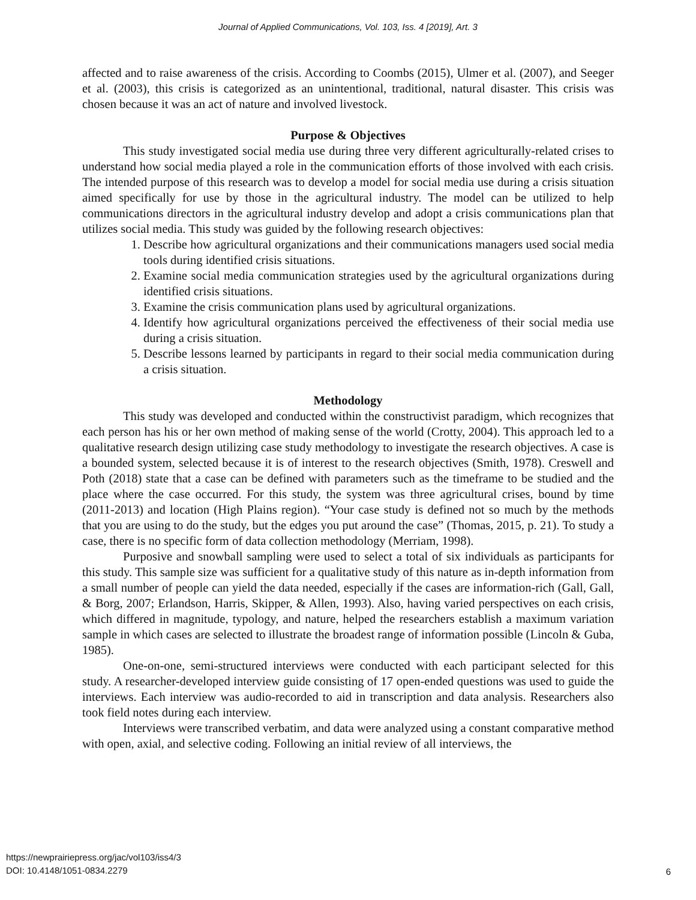Journal of Applied Communications, Vol. 103, Iss. 4 [2019], Art. 3
affected and to raise awareness of the crisis. According to Coombs (2015), Ulmer et al. (2007), and Seeger et al. (2003), this crisis is categorized as an unintentional, traditional, natural disaster. This crisis was chosen because it was an act of nature and involved livestock.
Purpose & Objectives
This study investigated social media use during three very different agriculturally-related crises to understand how social media played a role in the communication efforts of those involved with each crisis. The intended purpose of this research was to develop a model for social media use during a crisis situation aimed specifically for use by those in the agricultural industry. The model can be utilized to help communications directors in the agricultural industry develop and adopt a crisis communications plan that utilizes social media. This study was guided by the following research objectives:
1. Describe how agricultural organizations and their communications managers used social media tools during identified crisis situations.
2. Examine social media communication strategies used by the agricultural organizations during identified crisis situations.
3. Examine the crisis communication plans used by agricultural organizations.
4. Identify how agricultural organizations perceived the effectiveness of their social media use during a crisis situation.
5. Describe lessons learned by participants in regard to their social media communication during a crisis situation.
Methodology
This study was developed and conducted within the constructivist paradigm, which recognizes that each person has his or her own method of making sense of the world (Crotty, 2004). This approach led to a qualitative research design utilizing case study methodology to investigate the research objectives. A case is a bounded system, selected because it is of interest to the research objectives (Smith, 1978). Creswell and Poth (2018) state that a case can be defined with parameters such as the timeframe to be studied and the place where the case occurred. For this study, the system was three agricultural crises, bound by time (2011-2013) and location (High Plains region). “Your case study is defined not so much by the methods that you are using to do the study, but the edges you put around the case” (Thomas, 2015, p. 21). To study a case, there is no specific form of data collection methodology (Merriam, 1998).
Purposive and snowball sampling were used to select a total of six individuals as participants for this study. This sample size was sufficient for a qualitative study of this nature as in-depth information from a small number of people can yield the data needed, especially if the cases are information-rich (Gall, Gall, & Borg, 2007; Erlandson, Harris, Skipper, & Allen, 1993). Also, having varied perspectives on each crisis, which differed in magnitude, typology, and nature, helped the researchers establish a maximum variation sample in which cases are selected to illustrate the broadest range of information possible (Lincoln & Guba, 1985).
One-on-one, semi-structured interviews were conducted with each participant selected for this study. A researcher-developed interview guide consisting of 17 open-ended questions was used to guide the interviews. Each interview was audio-recorded to aid in transcription and data analysis. Researchers also took field notes during each interview.
Interviews were transcribed verbatim, and data were analyzed using a constant comparative method with open, axial, and selective coding. Following an initial review of all interviews, the
https://newprairiepress.org/jac/vol103/iss4/3
DOI: 10.4148/1051-0834.2279
6